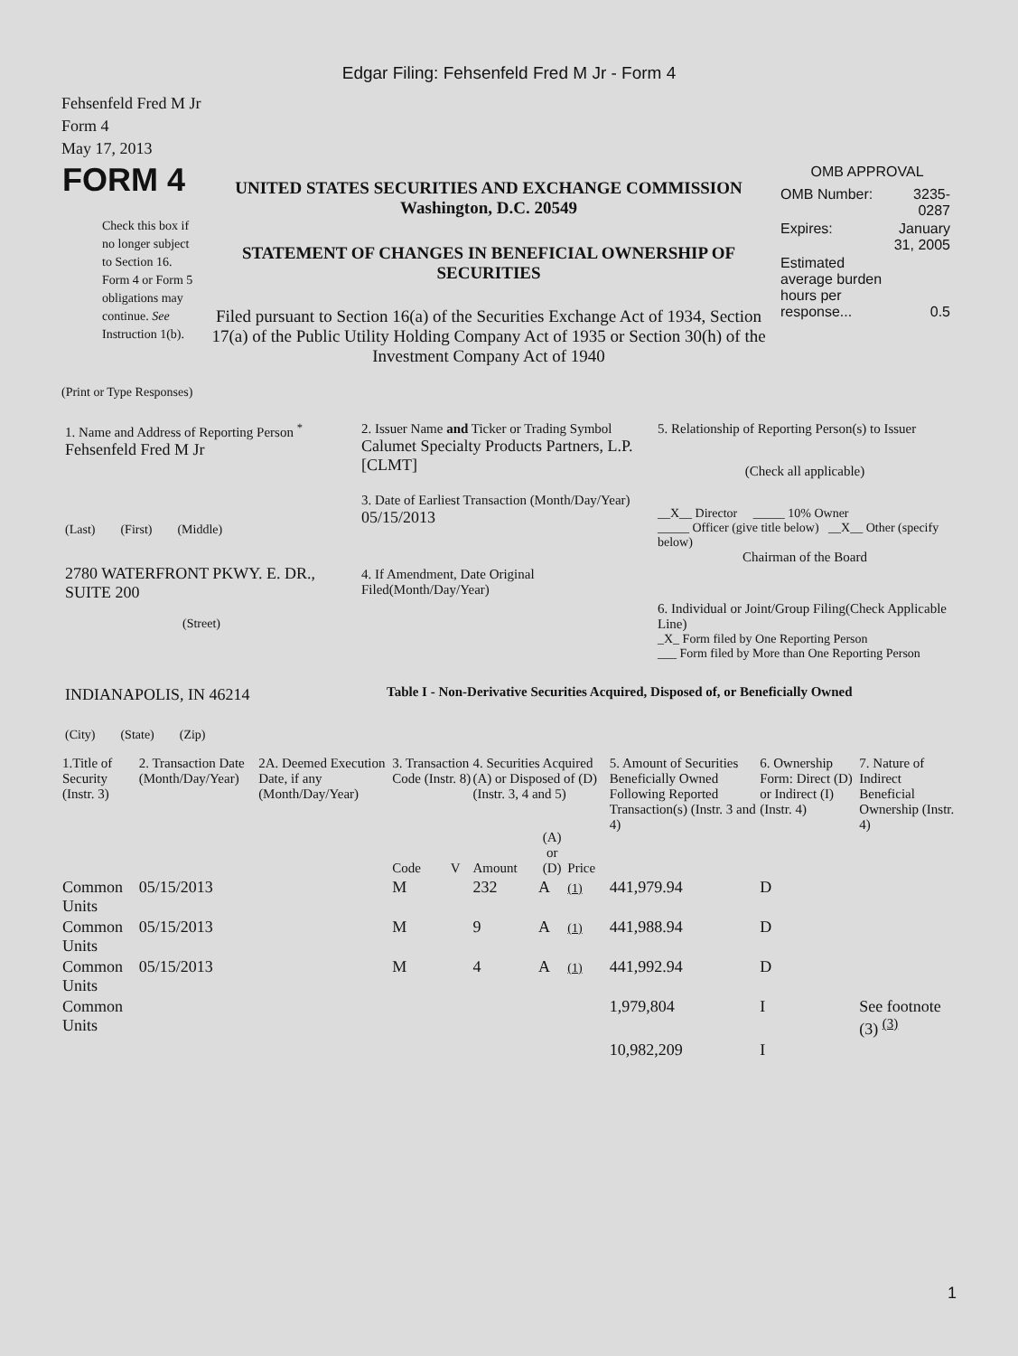Edgar Filing: Fehsenfeld Fred M Jr - Form 4
Fehsenfeld Fred M Jr
Form 4
May 17, 2013
| FORM 4 Check this box if no longer subject to Section 16. Form 4 or Form 5 obligations may continue. See Instruction 1(b). | UNITED STATES SECURITIES AND EXCHANGE COMMISSION Washington, D.C. 20549 STATEMENT OF CHANGES IN BENEFICIAL OWNERSHIP OF SECURITIES Filed pursuant to Section 16(a) of the Securities Exchange Act of 1934, Section 17(a) of the Public Utility Holding Company Act of 1935 or Section 30(h) of the Investment Company Act of 1940 | OMB APPROVAL / OMB Number: / 3235-0287 / / Expires: / January 31, 2005 / / Estimated average burden hours per response... / 0.5 / |
(Print or Type Responses)
| 1. Name and Address of Reporting Person <sup>*</sup> Fehsenfeld Fred M Jr (Last) (First) (Middle) 2780 WATERFRONT PKWY. E. DR., SUITE 200 (Street) INDIANAPOLIS, IN 46214 (City) (State) (Zip) | 2. Issuer Name and Ticker or Trading Symbol Calumet Specialty Products Partners, L.P. [CLMT] 3. Date of Earliest Transaction (Month/Day/Year) 05/15/2013 4. If Amendment, Date Original Filed(Month/Day/Year) | 5. Relationship of Reporting Person(s) to Issuer (Check all applicable) __X__ Director _____ 10% Owner _____ Officer (give title below) __X__ Other (specify below) Chairman of the Board 6. Individual or Joint/Group Filing(Check Applicable Line) _X_ Form filed by One Reporting Person ___ Form filed by More than One Reporting Person Table I - Non-Derivative Securities Acquired, Disposed of, or Beneficially Owned |
| 1.Title of Security (Instr. 3) | 2. Transaction Date (Month/Day/Year) | 2A. Deemed Execution Date, if any (Month/Day/Year) | 3. Transaction Code (Instr. 8) | | 4. Securities Acquired (A) or Disposed of (D) (Instr. 3, 4 and 5) | | | 5. Amount of Securities Beneficially Owned Following Reported Transaction(s) (Instr. 3 and 4) | 6. Ownership Form: Direct (D) or Indirect (I) (Instr. 4) | 7. Nature of Indirect Beneficial Ownership (Instr. 4) |
| --- | --- | --- | --- | --- | --- | --- | --- | --- | --- | --- |
| | | | Code | V | Amount | (A) or (D) | Price | | | |
| Common Units | 05/15/2013 | | M | | 232 | A | (1) | 441,979.94 | D | |
| Common Units | 05/15/2013 | | M | | 9 | A | (1) | 441,988.94 | D | |
| Common Units | 05/15/2013 | | M | | 4 | A | (1) | 441,992.94 | D | |
| Common Units | | | | | | | | 1,979,804 | I | See footnote (3) <sup>(3)</sup> |
| | | | | | | | | 10,982,209 | I | |
1